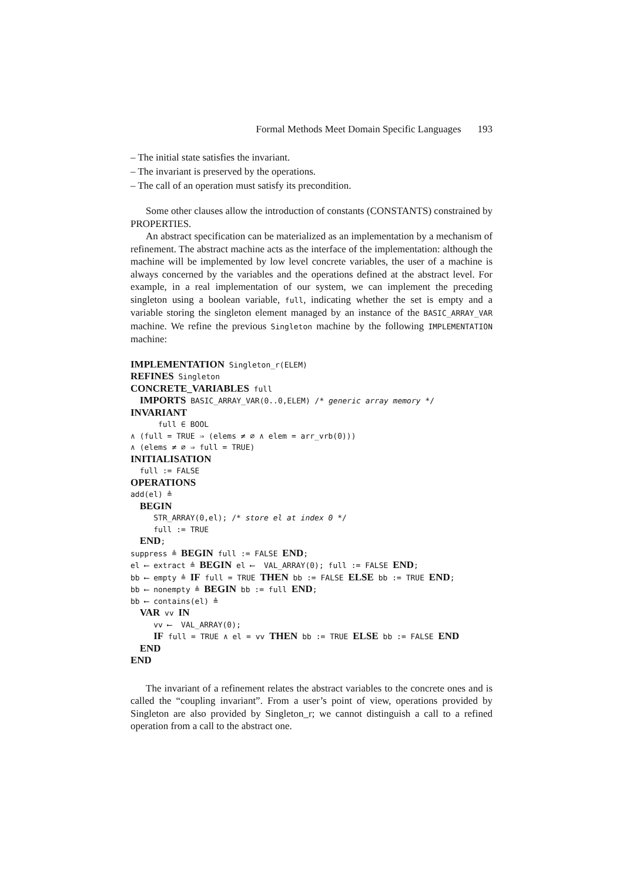Formal Methods Meet Domain Specific Languages 193
– The initial state satisfies the invariant.
– The invariant is preserved by the operations.
– The call of an operation must satisfy its precondition.
Some other clauses allow the introduction of constants (CONSTANTS) constrained by PROPERTIES.
An abstract specification can be materialized as an implementation by a mechanism of refinement. The abstract machine acts as the interface of the implementation: although the machine will be implemented by low level concrete variables, the user of a machine is always concerned by the variables and the operations defined at the abstract level. For example, in a real implementation of our system, we can implement the preceding singleton using a boolean variable, full, indicating whether the set is empty and a variable storing the singleton element managed by an instance of the BASIC_ARRAY_VAR machine. We refine the previous Singleton machine by the following IMPLEMENTATION machine:
IMPLEMENTATION Singleton_r(ELEM) REFINES Singleton CONCRETE_VARIABLES full IMPORTS BASIC_ARRAY_VAR(0..0,ELEM) /* generic array memory */ INVARIANT full ∈ BOOL ∧ (full = TRUE ⇒ (elems ≠ ∅ ∧ elem = arr_vrb(0))) ∧ (elems ≠ ∅ ⇒ full = TRUE) INITIALISATION full := FALSE OPERATIONS add(el) ≜ BEGIN STR_ARRAY(0,el); /* store el at index 0 */ full := TRUE END; suppress ≜ BEGIN full := FALSE END; el ⟵ extract ≜ BEGIN el ⟵ VAL_ARRAY(0); full := FALSE END; bb ⟵ empty ≜ IF full = TRUE THEN bb := FALSE ELSE bb := TRUE END; bb ⟵ nonempty ≜ BEGIN bb := full END; bb ⟵ contains(el) ≜ VAR vv IN vv ⟵ VAL_ARRAY(0); IF full = TRUE ∧ el = vv THEN bb := TRUE ELSE bb := FALSE END END END
The invariant of a refinement relates the abstract variables to the concrete ones and is called the “coupling invariant”. From a user’s point of view, operations provided by Singleton are also provided by Singleton_r; we cannot distinguish a call to a refined operation from a call to the abstract one.